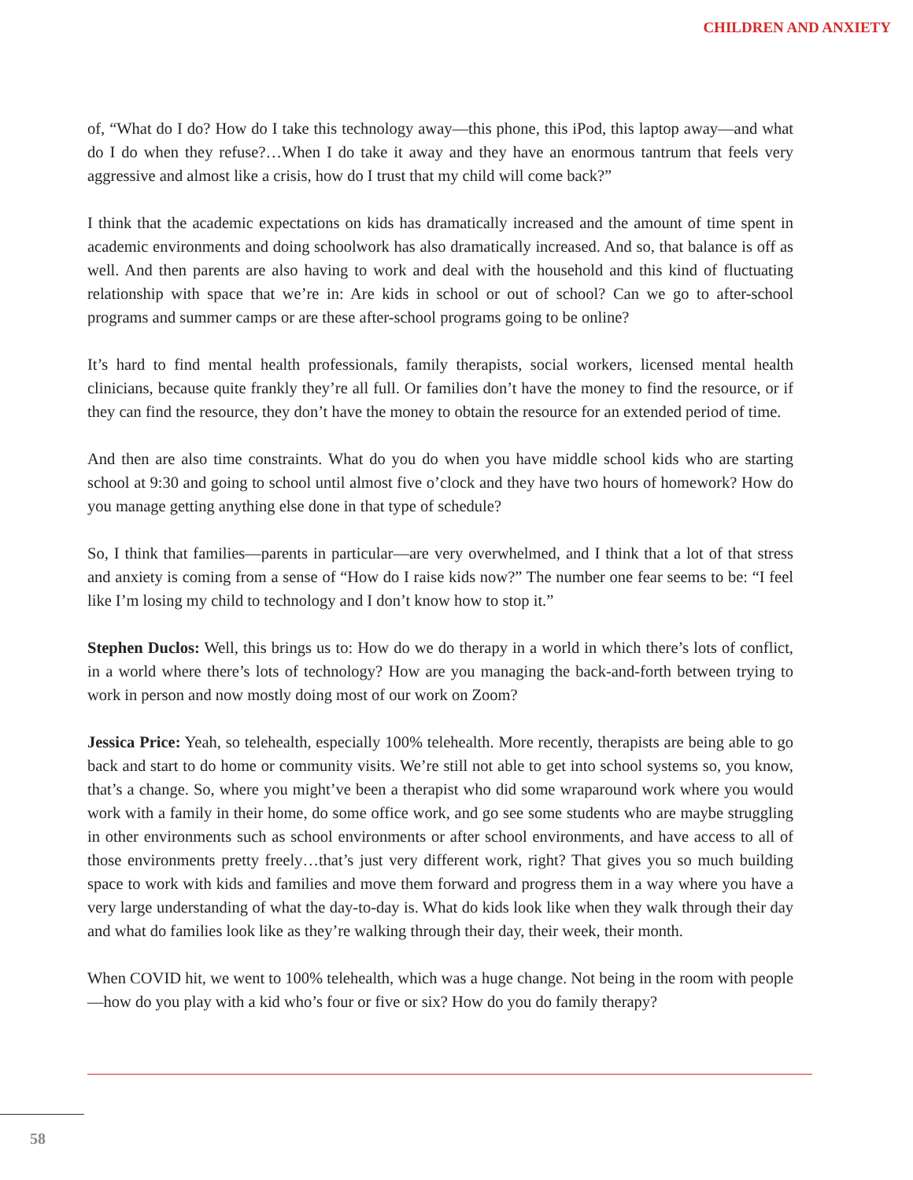CHILDREN AND ANXIETY
of, “What do I do? How do I take this technology away—this phone, this iPod, this laptop away—and what do I do when they refuse?…When I do take it away and they have an enormous tantrum that feels very aggressive and almost like a crisis, how do I trust that my child will come back?”
I think that the academic expectations on kids has dramatically increased and the amount of time spent in academic environments and doing schoolwork has also dramatically increased. And so, that balance is off as well. And then parents are also having to work and deal with the household and this kind of fluctuating relationship with space that we’re in: Are kids in school or out of school? Can we go to after-school programs and summer camps or are these after-school programs going to be online?
It’s hard to find mental health professionals, family therapists, social workers, licensed mental health clinicians, because quite frankly they’re all full. Or families don’t have the money to find the resource, or if they can find the resource, they don’t have the money to obtain the resource for an extended period of time.
And then are also time constraints. What do you do when you have middle school kids who are starting school at 9:30 and going to school until almost five o’clock and they have two hours of homework? How do you manage getting anything else done in that type of schedule?
So, I think that families—parents in particular—are very overwhelmed, and I think that a lot of that stress and anxiety is coming from a sense of “How do I raise kids now?” The number one fear seems to be: “I feel like I’m losing my child to technology and I don’t know how to stop it.”
Stephen Duclos: Well, this brings us to: How do we do therapy in a world in which there’s lots of conflict, in a world where there’s lots of technology? How are you managing the back-and-forth between trying to work in person and now mostly doing most of our work on Zoom?
Jessica Price: Yeah, so telehealth, especially 100% telehealth. More recently, therapists are being able to go back and start to do home or community visits. We’re still not able to get into school systems so, you know, that’s a change. So, where you might’ve been a therapist who did some wraparound work where you would work with a family in their home, do some office work, and go see some students who are maybe struggling in other environments such as school environments or after school environments, and have access to all of those environments pretty freely…that’s just very different work, right? That gives you so much building space to work with kids and families and move them forward and progress them in a way where you have a very large understanding of what the day-to-day is. What do kids look like when they walk through their day and what do families look like as they’re walking through their day, their week, their month.
When COVID hit, we went to 100% telehealth, which was a huge change. Not being in the room with people—how do you play with a kid who’s four or five or six? How do you do family therapy?
58